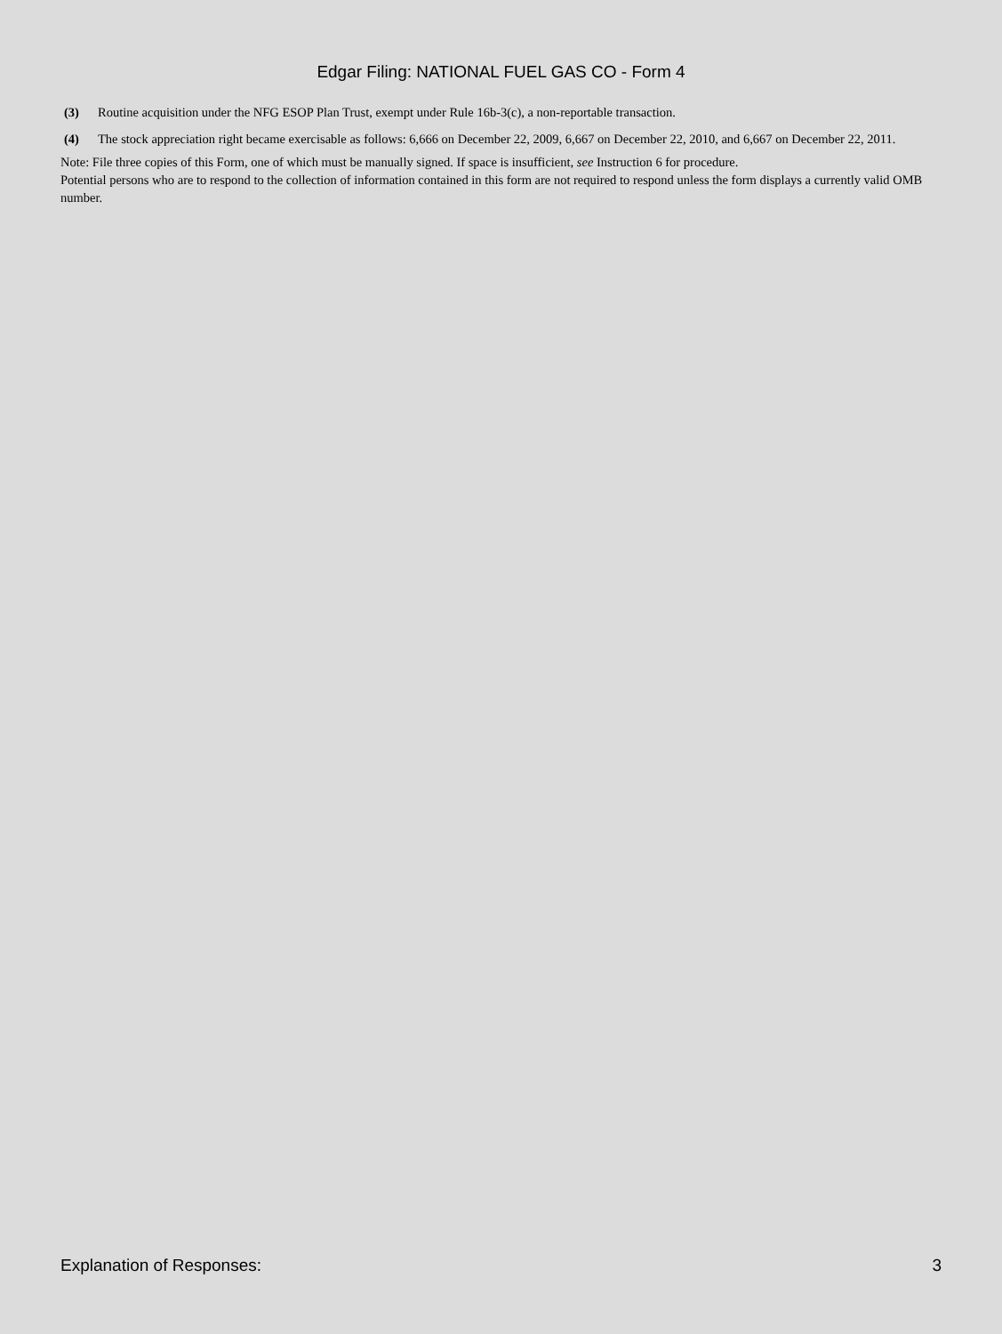Edgar Filing: NATIONAL FUEL GAS CO - Form 4
(3) Routine acquisition under the NFG ESOP Plan Trust, exempt under Rule 16b-3(c), a non-reportable transaction.
(4) The stock appreciation right became exercisable as follows: 6,666 on December 22, 2009, 6,667 on December 22, 2010, and 6,667 on December 22, 2011.
Note: File three copies of this Form, one of which must be manually signed. If space is insufficient, see Instruction 6 for procedure.
Potential persons who are to respond to the collection of information contained in this form are not required to respond unless the form displays a currently valid OMB number.
Explanation of Responses: 3